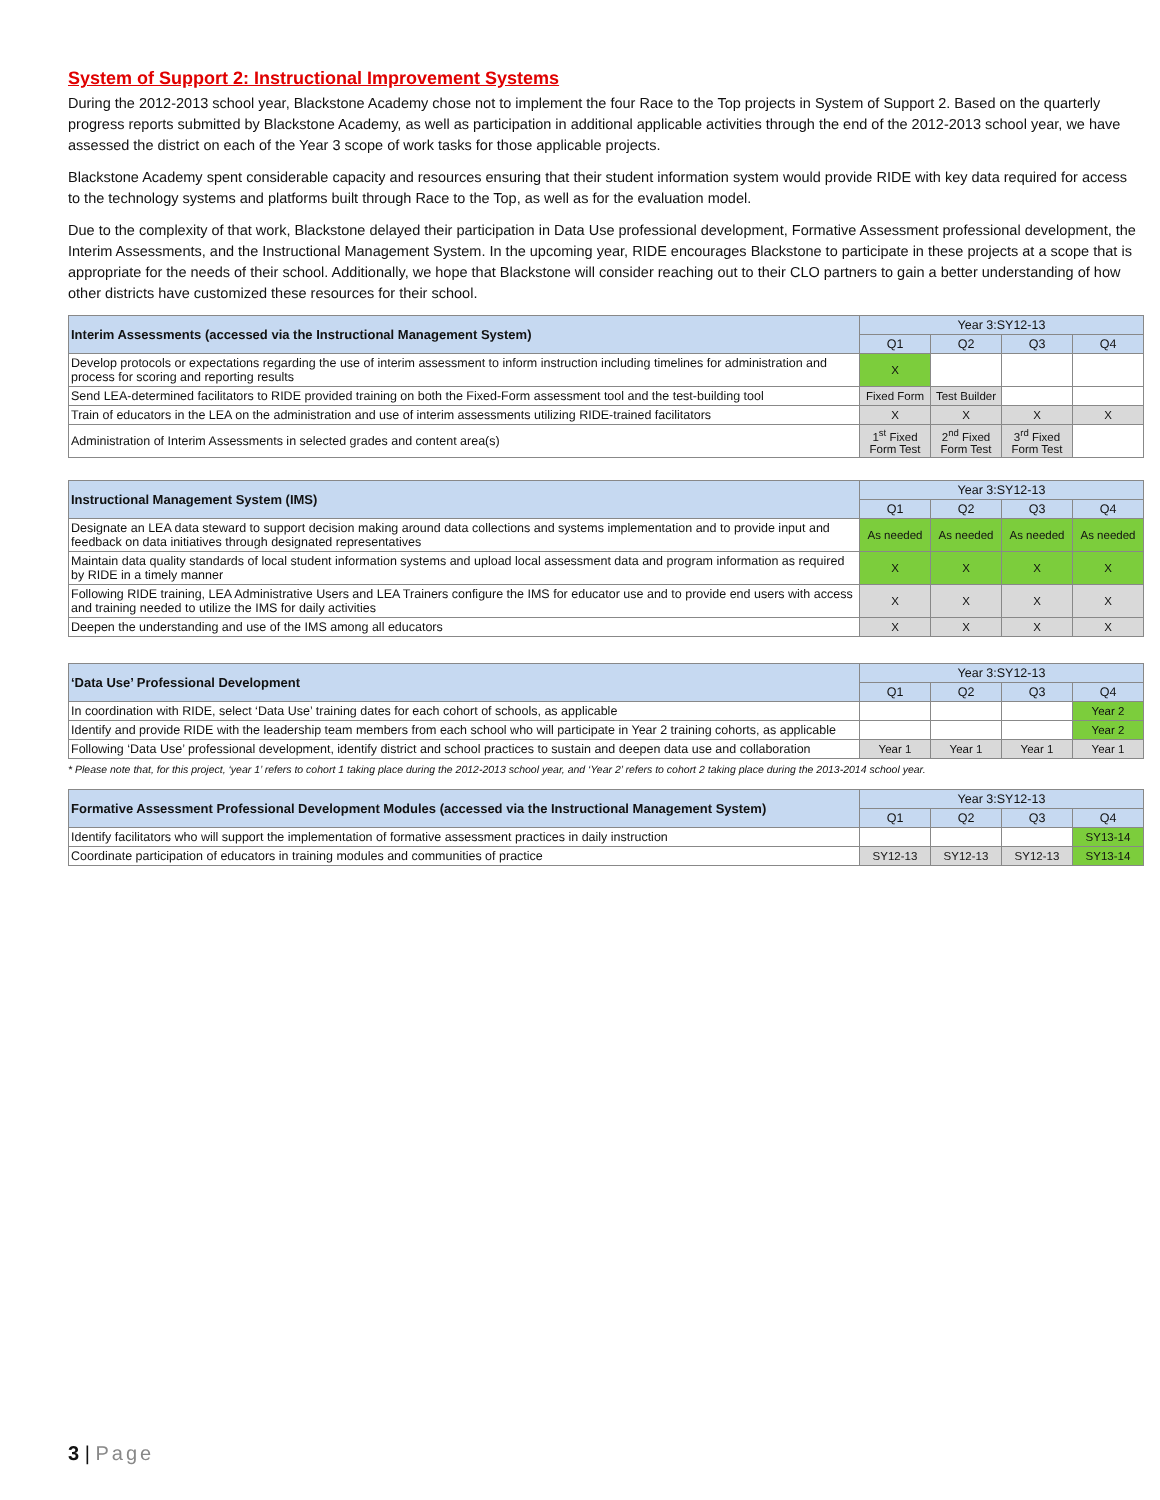System of Support 2: Instructional Improvement Systems
During the 2012-2013 school year, Blackstone Academy chose not to implement the four Race to the Top projects in System of Support 2. Based on the quarterly progress reports submitted by Blackstone Academy, as well as participation in additional applicable activities through the end of the 2012-2013 school year, we have assessed the district on each of the Year 3 scope of work tasks for those applicable projects.
Blackstone Academy spent considerable capacity and resources ensuring that their student information system would provide RIDE with key data required for access to the technology systems and platforms built through Race to the Top, as well as for the evaluation model.
Due to the complexity of that work, Blackstone delayed their participation in Data Use professional development, Formative Assessment professional development, the Interim Assessments, and the Instructional Management System. In the upcoming year, RIDE encourages Blackstone to participate in these projects at a scope that is appropriate for the needs of their school. Additionally, we hope that Blackstone will consider reaching out to their CLO partners to gain a better understanding of how other districts have customized these resources for their school.
| Interim Assessments (accessed via the Instructional Management System) | Year 3:SY12-13 | | | |
| --- | --- | --- | --- | --- |
| | Q1 | Q2 | Q3 | Q4 |
| Develop protocols or expectations regarding the use of interim assessment to inform instruction including timelines for administration and process for scoring and reporting results | X | | | |
| Send LEA-determined facilitators to RIDE provided training on both the Fixed-Form assessment tool and the test-building tool | Fixed Form | Test Builder | | |
| Train of educators in the LEA on the administration and use of interim assessments utilizing RIDE-trained facilitators | X | X | X | X |
| Administration of Interim Assessments in selected grades and content area(s) | 1<sup>st</sup> Fixed Form Test | 2<sup>nd</sup> Fixed Form Test | 3<sup>rd</sup> Fixed Form Test | |
| Instructional Management System (IMS) | Year 3:SY12-13 | | | |
| --- | --- | --- | --- | --- |
| | Q1 | Q2 | Q3 | Q4 |
| Designate an LEA data steward to support decision making around data collections and systems implementation and to provide input and feedback on data initiatives through designated representatives | As needed | As needed | As needed | As needed |
| Maintain data quality standards of local student information systems and upload local assessment data and program information as required by RIDE in a timely manner | X | X | X | X |
| Following RIDE training, LEA Administrative Users and LEA Trainers configure the IMS for educator use and to provide end users with access and training needed to utilize the IMS for daily activities | X | X | X | X |
| Deepen the understanding and use of the IMS among all educators | X | X | X | X |
| ‘Data Use’ Professional Development | Year 3:SY12-13 | | | |
| --- | --- | --- | --- | --- |
| | Q1 | Q2 | Q3 | Q4 |
| In coordination with RIDE, select ‘Data Use’ training dates for each cohort of schools, as applicable | | | | Year 2 |
| Identify and provide RIDE with the leadership team members from each school who will participate in Year 2 training cohorts, as applicable | | | | Year 2 |
| Following ‘Data Use’ professional development, identify district and school practices to sustain and deepen data use and collaboration | Year 1 | Year 1 | Year 1 | Year 1 |
* Please note that, for this project, ‘year 1’ refers to cohort 1 taking place during the 2012-2013 school year, and ‘Year 2’ refers to cohort 2 taking place during the 2013-2014 school year.
| Formative Assessment Professional Development Modules (accessed via the Instructional Management System) | Year 3:SY12-13 | | | |
| --- | --- | --- | --- | --- |
| | Q1 | Q2 | Q3 | Q4 |
| Identify facilitators who will support the implementation of formative assessment practices in daily instruction | | | | SY13-14 |
| Coordinate participation of educators in training modules and communities of practice | SY12-13 | SY12-13 | SY12-13 | SY13-14 |
3 | Page